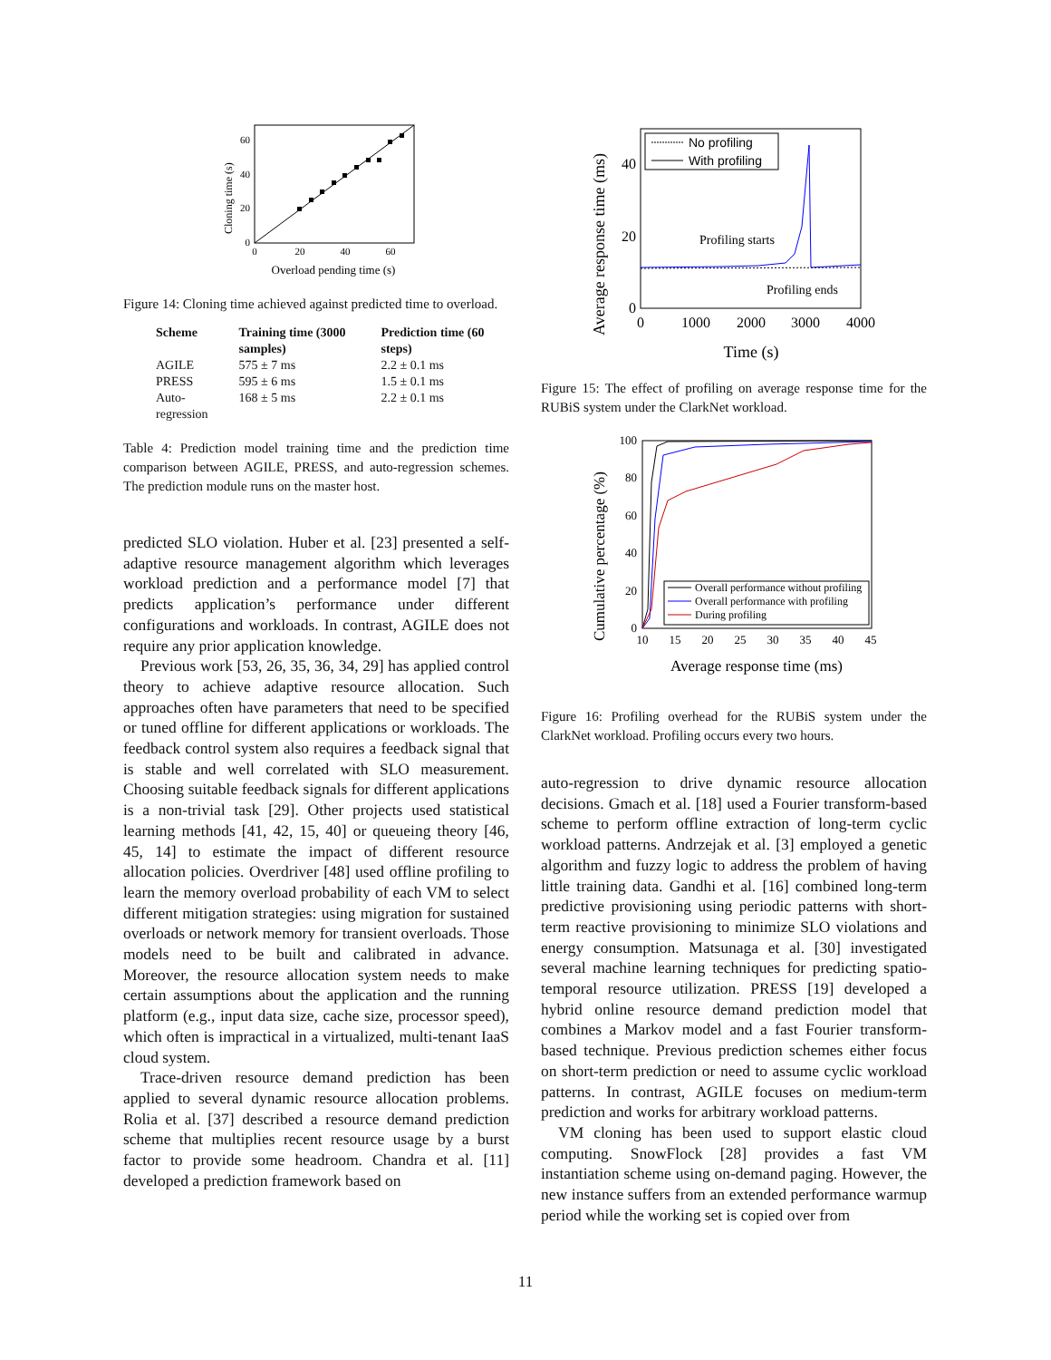60
40
20
0
0
20
40
60
Cloning time (s)
Overload pending time (s)
Figure 14: Cloning time achieved against predicted time to overload.
| Scheme | Training time (3000 samples) | Prediction time (60 steps) |
| --- | --- | --- |
| AGILE | 575 ± 7 ms | 2.2 ± 0.1 ms |
| PRESS | 595 ± 6 ms | 1.5 ± 0.1 ms |
| Auto-regression | 168 ± 5 ms | 2.2 ± 0.1 ms |
Table 4: Prediction model training time and the prediction time comparison between AGILE, PRESS, and auto-regression schemes. The prediction module runs on the master host.
predicted SLO violation. Huber et al. [23] presented a self-adaptive resource management algorithm which leverages workload prediction and a performance model [7] that predicts application’s performance under different configurations and workloads. In contrast, AGILE does not require any prior application knowledge.
Previous work [53, 26, 35, 36, 34, 29] has applied control theory to achieve adaptive resource allocation. Such approaches often have parameters that need to be specified or tuned offline for different applications or workloads. The feedback control system also requires a feedback signal that is stable and well correlated with SLO measurement. Choosing suitable feedback signals for different applications is a non-trivial task [29]. Other projects used statistical learning methods [41, 42, 15, 40] or queueing theory [46, 45, 14] to estimate the impact of different resource allocation policies. Overdriver [48] used offline profiling to learn the memory overload probability of each VM to select different mitigation strategies: using migration for sustained overloads or network memory for transient overloads. Those models need to be built and calibrated in advance. Moreover, the resource allocation system needs to make certain assumptions about the application and the running platform (e.g., input data size, cache size, processor speed), which often is impractical in a virtualized, multi-tenant IaaS cloud system.
Trace-driven resource demand prediction has been applied to several dynamic resource allocation problems. Rolia et al. [37] described a resource demand prediction scheme that multiplies recent resource usage by a burst factor to provide some headroom. Chandra et al. [11] developed a prediction framework based on
No profiling
With profiling
Profiling starts
Profiling ends
40
20
0
0
1000
2000
3000
4000
Average response time (ms)
Time (s)
Figure 15: The effect of profiling on average response time for the RUBiS system under the ClarkNet workload.
Overall performance without profiling
Overall performance with profiling
During profiling
100
80
60
40
20
0
10
15
20
25
30
35
40
45
Cumulative percentage (%)
Average response time (ms)
Figure 16: Profiling overhead for the RUBiS system under the ClarkNet workload. Profiling occurs every two hours.
auto-regression to drive dynamic resource allocation decisions. Gmach et al. [18] used a Fourier transform-based scheme to perform offline extraction of long-term cyclic workload patterns. Andrzejak et al. [3] employed a genetic algorithm and fuzzy logic to address the problem of having little training data. Gandhi et al. [16] combined long-term predictive provisioning using periodic patterns with short-term reactive provisioning to minimize SLO violations and energy consumption. Matsunaga et al. [30] investigated several machine learning techniques for predicting spatio-temporal resource utilization. PRESS [19] developed a hybrid online resource demand prediction model that combines a Markov model and a fast Fourier transform-based technique. Previous prediction schemes either focus on short-term prediction or need to assume cyclic workload patterns. In contrast, AGILE focuses on medium-term prediction and works for arbitrary workload patterns.
VM cloning has been used to support elastic cloud computing. SnowFlock [28] provides a fast VM instantiation scheme using on-demand paging. However, the new instance suffers from an extended performance warmup period while the working set is copied over from
11